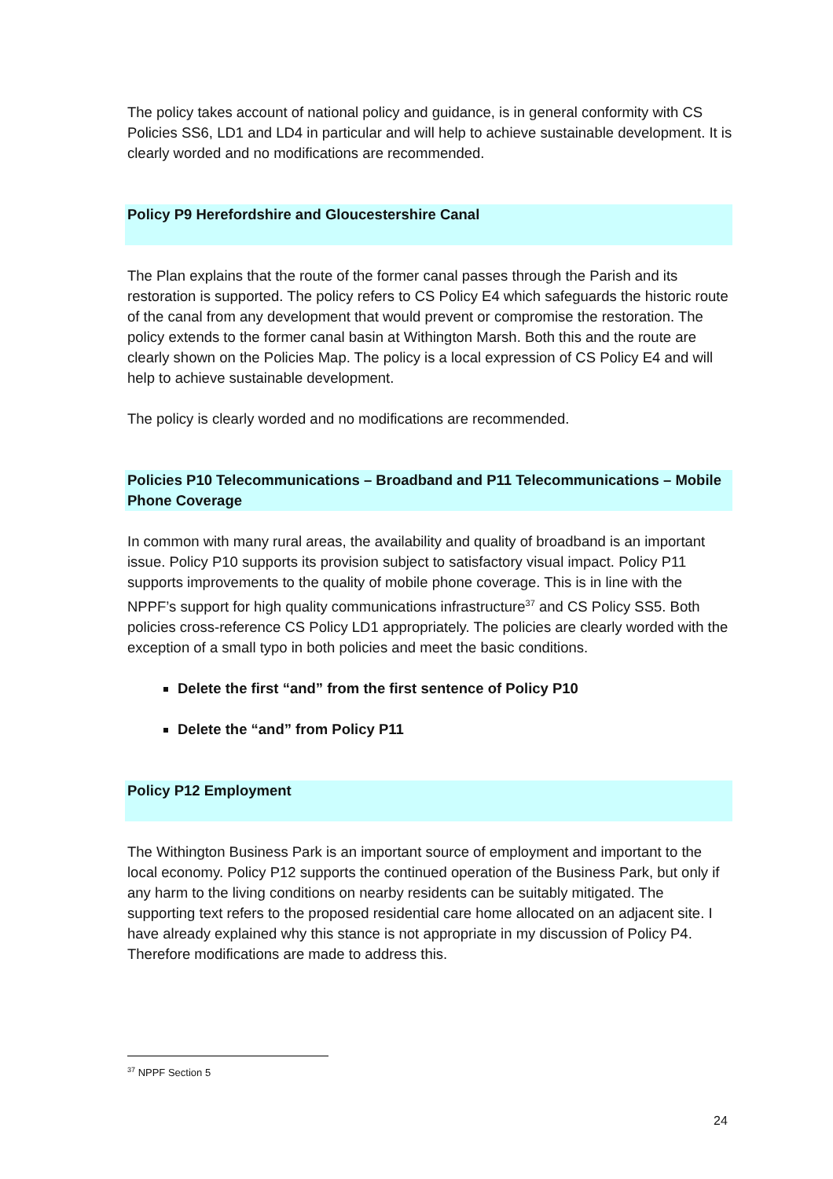The policy takes account of national policy and guidance, is in general conformity with CS Policies SS6, LD1 and LD4 in particular and will help to achieve sustainable development. It is clearly worded and no modifications are recommended.
Policy P9 Herefordshire and Gloucestershire Canal
The Plan explains that the route of the former canal passes through the Parish and its restoration is supported. The policy refers to CS Policy E4 which safeguards the historic route of the canal from any development that would prevent or compromise the restoration. The policy extends to the former canal basin at Withington Marsh. Both this and the route are clearly shown on the Policies Map. The policy is a local expression of CS Policy E4 and will help to achieve sustainable development.
The policy is clearly worded and no modifications are recommended.
Policies P10 Telecommunications – Broadband and P11 Telecommunications – Mobile Phone Coverage
In common with many rural areas, the availability and quality of broadband is an important issue. Policy P10 supports its provision subject to satisfactory visual impact. Policy P11 supports improvements to the quality of mobile phone coverage. This is in line with the NPPF’s support for high quality communications infrastructure<sup>37</sup> and CS Policy SS5. Both policies cross-reference CS Policy LD1 appropriately. The policies are clearly worded with the exception of a small typo in both policies and meet the basic conditions.
Delete the first “and” from the first sentence of Policy P10
Delete the “and” from Policy P11
Policy P12 Employment
The Withington Business Park is an important source of employment and important to the local economy. Policy P12 supports the continued operation of the Business Park, but only if any harm to the living conditions on nearby residents can be suitably mitigated. The supporting text refers to the proposed residential care home allocated on an adjacent site. I have already explained why this stance is not appropriate in my discussion of Policy P4. Therefore modifications are made to address this.
<sup>37</sup> NPPF Section 5
24